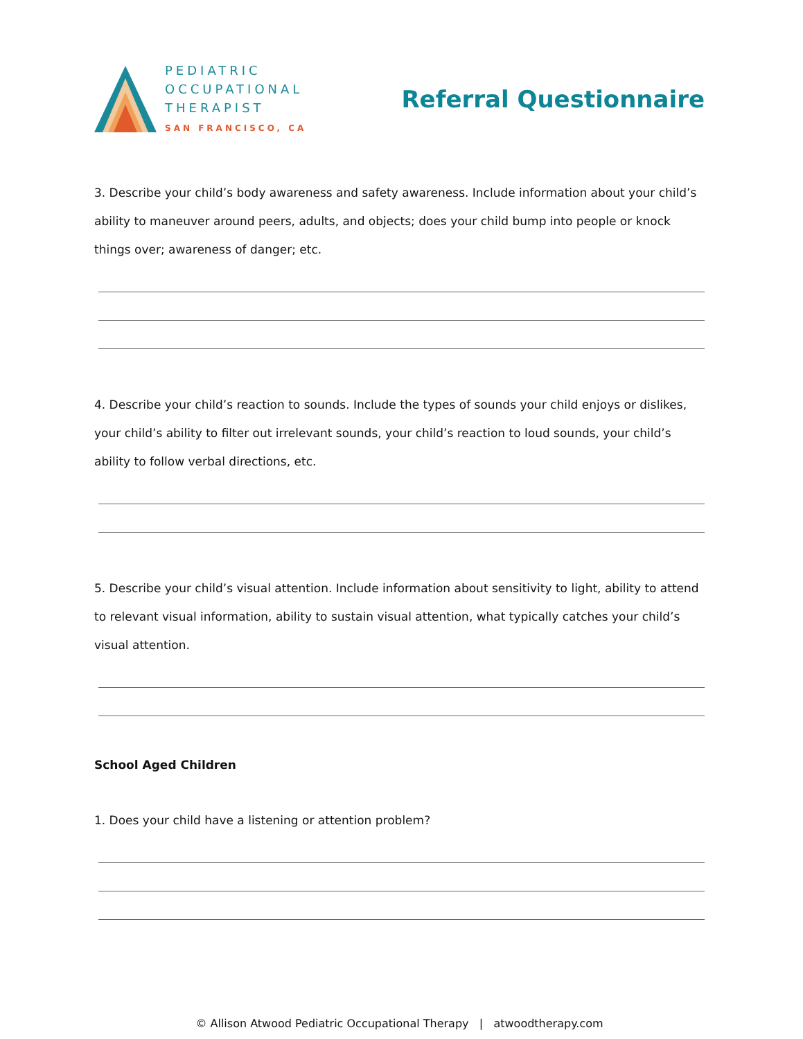PEDIATRIC
OCCUPATIONAL
THERAPIST
SAN FRANCISCO, CA
Referral Questionnaire
3. Describe your child’s body awareness and safety awareness. Include information about your child’s ability to maneuver around peers, adults, and objects; does your child bump into people or knock things over; awareness of danger; etc.
4. Describe your child’s reaction to sounds. Include the types of sounds your child enjoys or dislikes, your child’s ability to filter out irrelevant sounds, your child’s reaction to loud sounds, your child’s ability to follow verbal directions, etc.
5. Describe your child’s visual attention. Include information about sensitivity to light, ability to attend to relevant visual information, ability to sustain visual attention, what typically catches your child’s visual attention.
School Aged Children
1. Does your child have a listening or attention problem?
© Allison Atwood Pediatric Occupational Therapy | atwoodtherapy.com